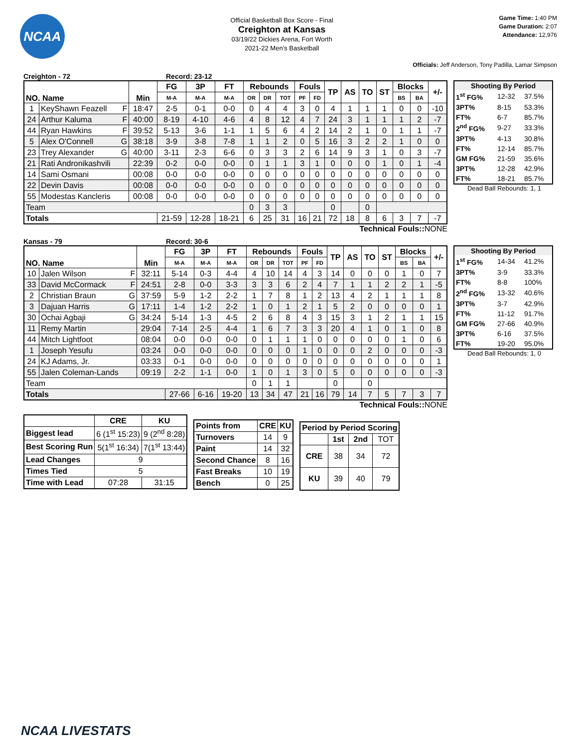NCAA
Official Basketball Box Score - Final
Creighton at Kansas
03/19/22 Dickies Arena, Fort Worth
2021-22 Men's Basketball
Game Time: 1:40 PM
Game Duration: 2:07
Attendance: 12,976
Officials: Jeff Anderson, Tony Padilla, Lamar Simpson
Creighton - 72 Record: 23-12
| NO. Name | | Min | FG | 3P | FT | Rebounds | | | Fouls | | TP | AS | TO | ST | Blocks | | +/- |
| --- | --- | --- | --- | --- | --- | --- | --- | --- | --- | --- | --- | --- | --- | --- | --- | --- | --- |
| | | | M-A | M-A | M-A | OR | DR | TOT | PF | FD | | | | | BS | BA | |
| 1 | KeyShawn Feazell F | 18:47 | 2-5 | 0-1 | 0-0 | 0 | 4 | 4 | 3 | 0 | 4 | 1 | 1 | 1 | 0 | 0 | -10 |
| 24 | Arthur Kaluma F | 40:00 | 8-19 | 4-10 | 4-6 | 4 | 8 | 12 | 4 | 7 | 24 | 3 | 1 | 1 | 1 | 2 | -7 |
| 44 | Ryan Hawkins F | 39:52 | 5-13 | 3-6 | 1-1 | 1 | 5 | 6 | 4 | 2 | 14 | 2 | 1 | 0 | 1 | 1 | -7 |
| 5 | Alex O'Connell G | 38:18 | 3-9 | 3-8 | 7-8 | 1 | 1 | 2 | 0 | 5 | 16 | 3 | 2 | 2 | 1 | 0 | 0 |
| 23 | Trey Alexander G | 40:00 | 3-11 | 2-3 | 6-6 | 0 | 3 | 3 | 2 | 6 | 14 | 9 | 3 | 1 | 0 | 3 | -7 |
| 21 | Rati Andronikashvili | 22:39 | 0-2 | 0-0 | 0-0 | 0 | 1 | 1 | 3 | 1 | 0 | 0 | 0 | 1 | 0 | 1 | -4 |
| 14 | Sami Osmani | 00:08 | 0-0 | 0-0 | 0-0 | 0 | 0 | 0 | 0 | 0 | 0 | 0 | 0 | 0 | 0 | 0 | 0 |
| 22 | Devin Davis | 00:08 | 0-0 | 0-0 | 0-0 | 0 | 0 | 0 | 0 | 0 | 0 | 0 | 0 | 0 | 0 | 0 | 0 |
| 55 | Modestas Kancleris | 00:08 | 0-0 | 0-0 | 0-0 | 0 | 0 | 0 | 0 | 0 | 0 | 0 | 0 | 0 | 0 | 0 | 0 |
| Team | | | | | | 0 | 3 | 3 | | | 0 | | 0 | | | | |
| Totals | | | 21-59 | 12-28 | 18-21 | 6 | 25 | 31 | 16 | 21 | 72 | 18 | 8 | 6 | 3 | 7 | -7 |
| Shooting By Period | | |
| --- | --- | --- |
| 1<sup>st</sup> FG% | 12-32 | 37.5% |
| 3PT% | 8-15 | 53.3% |
| FT% | 6-7 | 85.7% |
| 2<sup>nd</sup> FG% | 9-27 | 33.3% |
| 3PT% | 4-13 | 30.8% |
| FT% | 12-14 | 85.7% |
| GM FG% | 21-59 | 35.6% |
| 3PT% | 12-28 | 42.9% |
| FT% | 18-21 | 85.7% |
Dead Ball Rebounds: 1, 1
Technical Fouls::NONE
Kansas - 79 Record: 30-6
| NO. Name | | Min | FG | 3P | FT | Rebounds | | | Fouls | | TP | AS | TO | ST | Blocks | | +/- |
| --- | --- | --- | --- | --- | --- | --- | --- | --- | --- | --- | --- | --- | --- | --- | --- | --- | --- |
| | | | M-A | M-A | M-A | OR | DR | TOT | PF | FD | | | | | BS | BA | |
| 10 | Jalen Wilson F | 32:11 | 5-14 | 0-3 | 4-4 | 4 | 10 | 14 | 4 | 3 | 14 | 0 | 0 | 0 | 1 | 0 | 7 |
| 33 | David McCormack F | 24:51 | 2-8 | 0-0 | 3-3 | 3 | 3 | 6 | 2 | 4 | 7 | 1 | 1 | 2 | 2 | 1 | -5 |
| 2 | Christian Braun G | 37:59 | 5-9 | 1-2 | 2-2 | 1 | 7 | 8 | 1 | 2 | 13 | 4 | 2 | 1 | 1 | 1 | 8 |
| 3 | Dajuan Harris G | 17:11 | 1-4 | 1-2 | 2-2 | 1 | 0 | 1 | 2 | 1 | 5 | 2 | 0 | 0 | 0 | 0 | 1 |
| 30 | Ochai Agbaji G | 34:24 | 5-14 | 1-3 | 4-5 | 2 | 6 | 8 | 4 | 3 | 15 | 3 | 1 | 2 | 1 | 1 | 15 |
| 11 | Remy Martin | 29:04 | 7-14 | 2-5 | 4-4 | 1 | 6 | 7 | 3 | 3 | 20 | 4 | 1 | 0 | 1 | 0 | 8 |
| 44 | Mitch Lightfoot | 08:04 | 0-0 | 0-0 | 0-0 | 0 | 1 | 1 | 1 | 0 | 0 | 0 | 0 | 0 | 1 | 0 | 6 |
| 1 | Joseph Yesufu | 03:24 | 0-0 | 0-0 | 0-0 | 0 | 0 | 0 | 1 | 0 | 0 | 0 | 2 | 0 | 0 | 0 | -3 |
| 24 | KJ Adams, Jr. | 03:33 | 0-1 | 0-0 | 0-0 | 0 | 0 | 0 | 0 | 0 | 0 | 0 | 0 | 0 | 0 | 0 | 1 |
| 55 | Jalen Coleman-Lands | 09:19 | 2-2 | 1-1 | 0-0 | 1 | 0 | 1 | 3 | 0 | 5 | 0 | 0 | 0 | 0 | 0 | -3 |
| Team | | | | | | 0 | 1 | 1 | | | 0 | | 0 | | | | |
| Totals | | | 27-66 | 6-16 | 19-20 | 13 | 34 | 47 | 21 | 16 | 79 | 14 | 7 | 5 | 7 | 3 | 7 |
| Shooting By Period | | |
| --- | --- | --- |
| 1<sup>st</sup> FG% | 14-34 | 41.2% |
| 3PT% | 3-9 | 33.3% |
| FT% | 8-8 | 100% |
| 2<sup>nd</sup> FG% | 13-32 | 40.6% |
| 3PT% | 3-7 | 42.9% |
| FT% | 11-12 | 91.7% |
| GM FG% | 27-66 | 40.9% |
| 3PT% | 6-16 | 37.5% |
| FT% | 19-20 | 95.0% |
Dead Ball Rebounds: 1, 0
Technical Fouls::NONE
| | CRE | KU |
| --- | --- | --- |
| Biggest lead | 6 (1<sup>st</sup> 15:23) | 9 (2<sup>nd</sup> 8:28) |
| Best Scoring Run | 5(1<sup>st</sup> 16:34) | 7(1<sup>st</sup> 13:44) |
| Lead Changes | 9 | |
| Times Tied | 5 | |
| Time with Lead | 07:28 | 31:15 |
| Points from | CRE | KU |
| --- | --- | --- |
| Turnovers | 14 | 9 |
| Paint | 14 | 32 |
| Second Chance | 8 | 16 |
| Fast Breaks | 10 | 19 |
| Bench | 0 | 25 |
| Period by Period Scoring | | | |
| --- | --- | --- | --- |
| | 1st | 2nd | TOT |
| CRE | 38 | 34 | 72 |
| KU | 39 | 40 | 79 |
NCAA LIVESTATS